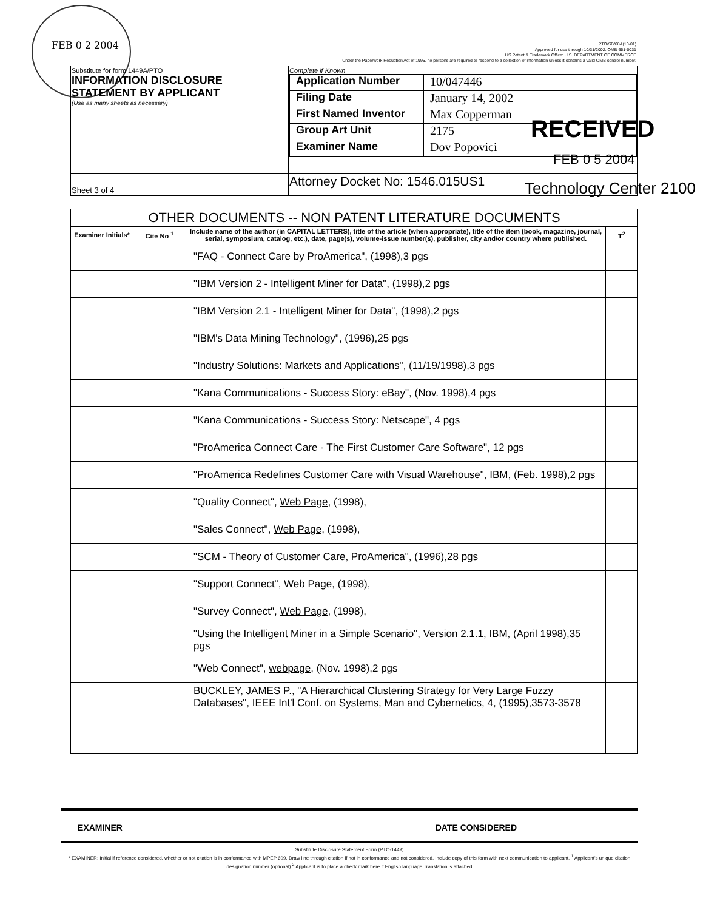FEB 0 2 2004
PTO/SB/08A(10-01)
Approved for use through 10/31/2002. OMB 651-0031
US Patent & Trademark Office: U.S. DEPARTMENT OF COMMERCE
Under the Paperwork Reduction Act of 1995, no persons are required to respond to a collection of information unless it contains a valid OMB control number.
| Substitute for form 1449A/PTO INFORMATION DISCLOSURE STATEMENT BY APPLICANT (Use as many sheets as necessary) | Complete if Known / Application Number / 10/047446 / / Filing Date / January 14, 2002 / / First Named Inventor / Max Copperman / / Group Art Unit / 2175 / / Examiner Name / Dov Popovici / |
| Sheet 3 of 4 | Attorney Docket No: 1546.015US1 |
RECEIVED
FEB 0 5 2004
Technology Center 2100
| OTHER DOCUMENTS -- NON PATENT LITERATURE DOCUMENTS | | | |
| Examiner Initials* | Cite No <sup>1</sup> | Include name of the author (in CAPITAL LETTERS), title of the article (when appropriate), title of the item (book, magazine, journal, serial, symposium, catalog, etc.), date, page(s), volume-issue number(s), publisher, city and/or country where published. | T<sup>2</sup> |
| | | "FAQ - Connect Care by ProAmerica", (1998),3 pgs | |
| | | "IBM Version 2 - Intelligent Miner for Data", (1998),2 pgs | |
| | | "IBM Version 2.1 - Intelligent Miner for Data", (1998),2 pgs | |
| | | "IBM's Data Mining Technology", (1996),25 pgs | |
| | | "Industry Solutions: Markets and Applications", (11/19/1998),3 pgs | |
| | | "Kana Communications - Success Story: eBay", (Nov. 1998),4 pgs | |
| | | "Kana Communications - Success Story: Netscape", 4 pgs | |
| | | "ProAmerica Connect Care - The First Customer Care Software", 12 pgs | |
| | | "ProAmerica Redefines Customer Care with Visual Warehouse", IBM, (Feb. 1998),2 pgs | |
| | | "Quality Connect", Web Page, (1998), | |
| | | "Sales Connect", Web Page, (1998), | |
| | | "SCM - Theory of Customer Care, ProAmerica", (1996),28 pgs | |
| | | "Support Connect", Web Page, (1998), | |
| | | "Survey Connect", Web Page, (1998), | |
| | | "Using the Intelligent Miner in a Simple Scenario", Version 2.1.1, IBM, (April 1998),35 pgs | |
| | | "Web Connect", webpage, (Nov. 1998),2 pgs | |
| | | BUCKLEY, JAMES P., "A Hierarchical Clustering Strategy for Very Large Fuzzy Databases", IEEE Int'l Conf. on Systems, Man and Cybernetics, 4, (1995),3573-3578 | |
EXAMINER DATE CONSIDERED
Substitute Disclosure Statement Form (PTO-1449)
* EXAMINER: Initial if reference considered, whether or not citation is in conformance with MPEP 609. Draw line through citation if not in conformance and not considered. Include copy of this form with next communication to applicant. <sup>1</sup> Applicant's unique citation designation number (optional) <sup>2</sup> Applicant is to place a check mark here if English language Translation is attached